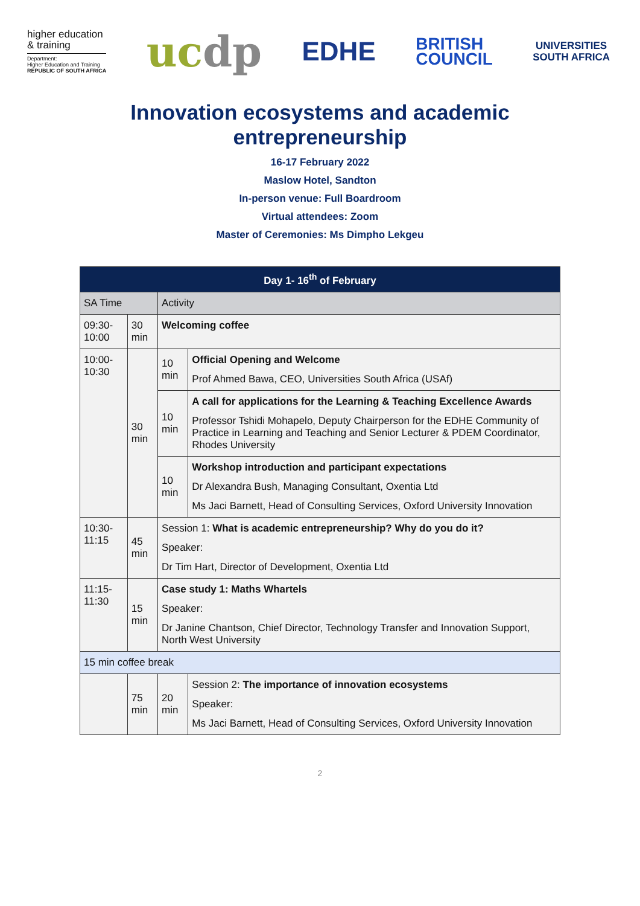higher education
& training
Department:
Higher Education and Training
REPUBLIC OF SOUTH AFRICA
ucdp
EDHE
BRITISH
COUNCIL
UNIVERSITIES
SOUTH AFRICA
Innovation ecosystems and academic
entrepreneurship
16-17 February 2022
Maslow Hotel, Sandton
In-person venue: Full Boardroom
Virtual attendees: Zoom
Master of Ceremonies: Ms Dimpho Lekgeu
| Day 1- 16<sup>th</sup> of February | | | |
| --- | --- | --- | --- |
| SA Time | | Activity | |
| 09:30-10:00 | 30 min | Welcoming coffee | |
| 10:00-10:30 | 30 min | 10 min | Official Opening and Welcome Prof Ahmed Bawa, CEO, Universities South Africa (USAf) |
| | | 10 min | A call for applications for the Learning & Teaching Excellence Awards Professor Tshidi Mohapelo, Deputy Chairperson for the EDHE Community of Practice in Learning and Teaching and Senior Lecturer & PDEM Coordinator, Rhodes University |
| | | 10 min | Workshop introduction and participant expectations Dr Alexandra Bush, Managing Consultant, Oxentia Ltd Ms Jaci Barnett, Head of Consulting Services, Oxford University Innovation |
| 10:30-11:15 | 45 min | Session 1: What is academic entrepreneurship? Why do you do it? Speaker: Dr Tim Hart, Director of Development, Oxentia Ltd | |
| 11:15-11:30 | 15 min | Case study 1: Maths Whartels Speaker: Dr Janine Chantson, Chief Director, Technology Transfer and Innovation Support, North West University | |
| 15 min coffee break | | | |
| | 75 min | 20 min | Session 2: The importance of innovation ecosystems Speaker: Ms Jaci Barnett, Head of Consulting Services, Oxford University Innovation |
2